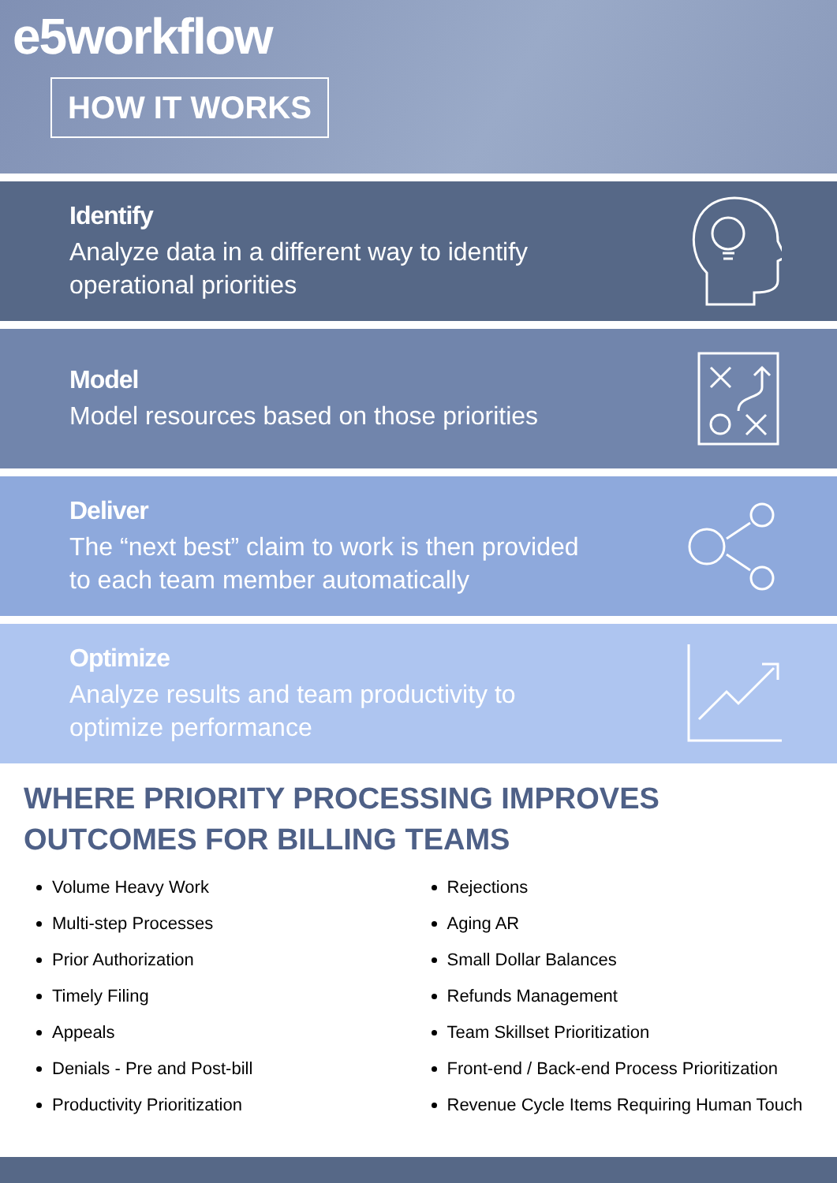e5workflow
HOW IT WORKS
Identify
Analyze data in a different way to identify
operational priorities
Model
Model resources based on those priorities
Deliver
The “next best” claim to work is then provided
to each team member automatically
Optimize
Analyze results and team productivity to
optimize performance
WHERE PRIORITY PROCESSING IMPROVES
OUTCOMES FOR BILLING TEAMS
Volume Heavy Work
Multi-step Processes
Prior Authorization
Timely Filing
Appeals
Denials - Pre and Post-bill
Productivity Prioritization
Rejections
Aging AR
Small Dollar Balances
Refunds Management
Team Skillset Prioritization
Front-end / Back-end Process Prioritization
Revenue Cycle Items Requiring Human Touch